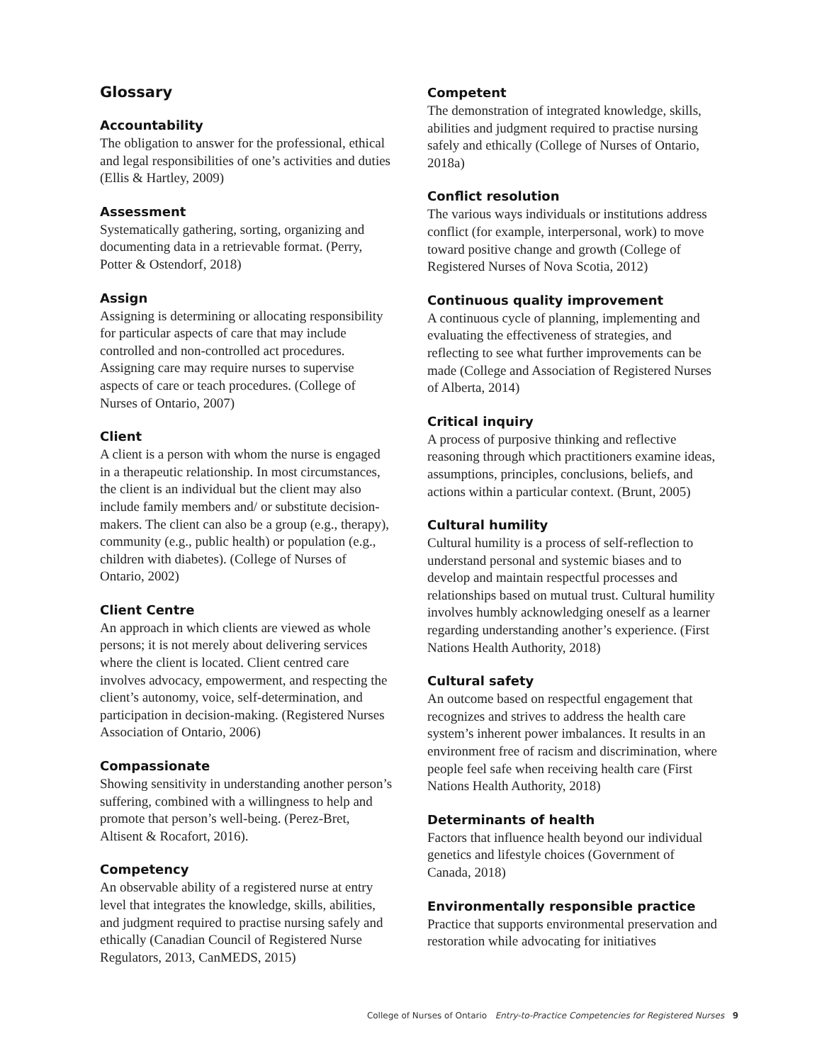Glossary
Accountability
The obligation to answer for the professional, ethical and legal responsibilities of one’s activities and duties (Ellis & Hartley, 2009)
Assessment
Systematically gathering, sorting, organizing and documenting data in a retrievable format. (Perry, Potter & Ostendorf, 2018)
Assign
Assigning is determining or allocating responsibility for particular aspects of care that may include controlled and non-controlled act procedures. Assigning care may require nurses to supervise aspects of care or teach procedures. (College of Nurses of Ontario, 2007)
Client
A client is a person with whom the nurse is engaged in a therapeutic relationship. In most circumstances, the client is an individual but the client may also include family members and/ or substitute decision-makers. The client can also be a group (e.g., therapy), community (e.g., public health) or population (e.g., children with diabetes). (College of Nurses of Ontario, 2002)
Client Centre
An approach in which clients are viewed as whole persons; it is not merely about delivering services where the client is located. Client centred care involves advocacy, empowerment, and respecting the client’s autonomy, voice, self-determination, and participation in decision-making. (Registered Nurses Association of Ontario, 2006)
Compassionate
Showing sensitivity in understanding another person’s suffering, combined with a willingness to help and promote that person’s well-being. (Perez-Bret, Altisent & Rocafort, 2016).
Competency
An observable ability of a registered nurse at entry level that integrates the knowledge, skills, abilities, and judgment required to practise nursing safely and ethically (Canadian Council of Registered Nurse Regulators, 2013, CanMEDS, 2015)
Competent
The demonstration of integrated knowledge, skills, abilities and judgment required to practise nursing safely and ethically (College of Nurses of Ontario, 2018a)
Conflict resolution
The various ways individuals or institutions address conflict (for example, interpersonal, work) to move toward positive change and growth (College of Registered Nurses of Nova Scotia, 2012)
Continuous quality improvement
A continuous cycle of planning, implementing and evaluating the effectiveness of strategies, and reflecting to see what further improvements can be made (College and Association of Registered Nurses of Alberta, 2014)
Critical inquiry
A process of purposive thinking and reflective reasoning through which practitioners examine ideas, assumptions, principles, conclusions, beliefs, and actions within a particular context. (Brunt, 2005)
Cultural humility
Cultural humility is a process of self-reflection to understand personal and systemic biases and to develop and maintain respectful processes and relationships based on mutual trust. Cultural humility involves humbly acknowledging oneself as a learner regarding understanding another’s experience. (First Nations Health Authority, 2018)
Cultural safety
An outcome based on respectful engagement that recognizes and strives to address the health care system’s inherent power imbalances. It results in an environment free of racism and discrimination, where people feel safe when receiving health care (First Nations Health Authority, 2018)
Determinants of health
Factors that influence health beyond our individual genetics and lifestyle choices (Government of Canada, 2018)
Environmentally responsible practice
Practice that supports environmental preservation and restoration while advocating for initiatives
College of Nurses of Ontario Entry-to-Practice Competencies for Registered Nurses 9